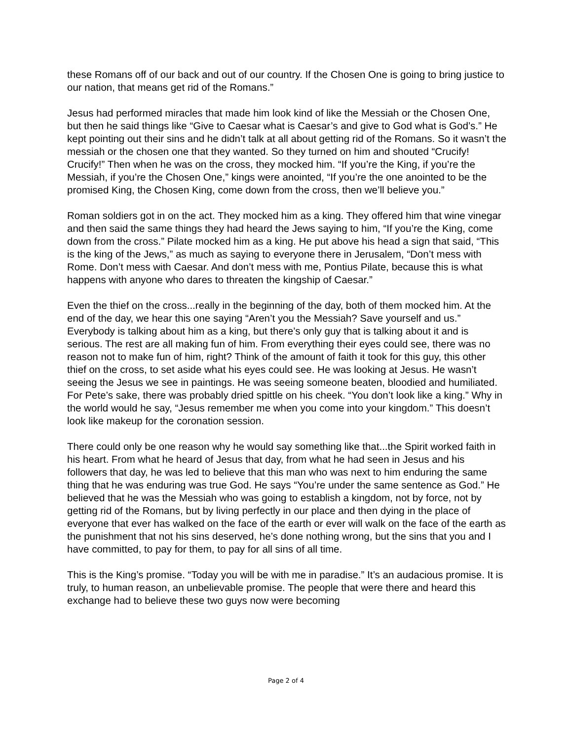these Romans off of our back and out of our country. If the Chosen One is going to bring justice to our nation, that means get rid of the Romans.”
Jesus had performed miracles that made him look kind of like the Messiah or the Chosen One, but then he said things like “Give to Caesar what is Caesar’s and give to God what is God’s.” He kept pointing out their sins and he didn’t talk at all about getting rid of the Romans. So it wasn’t the messiah or the chosen one that they wanted. So they turned on him and shouted “Crucify! Crucify!” Then when he was on the cross, they mocked him. “If you’re the King, if you’re the Messiah, if you’re the Chosen One,” kings were anointed, “If you’re the one anointed to be the promised King, the Chosen King, come down from the cross, then we’ll believe you.”
Roman soldiers got in on the act. They mocked him as a king. They offered him that wine vinegar and then said the same things they had heard the Jews saying to him, “If you’re the King, come down from the cross.” Pilate mocked him as a king. He put above his head a sign that said, “This is the king of the Jews,” as much as saying to everyone there in Jerusalem, “Don’t mess with Rome. Don’t mess with Caesar. And don’t mess with me, Pontius Pilate, because this is what happens with anyone who dares to threaten the kingship of Caesar.”
Even the thief on the cross...really in the beginning of the day, both of them mocked him. At the end of the day, we hear this one saying “Aren’t you the Messiah? Save yourself and us.” Everybody is talking about him as a king, but there’s only guy that is talking about it and is serious. The rest are all making fun of him. From everything their eyes could see, there was no reason not to make fun of him, right? Think of the amount of faith it took for this guy, this other thief on the cross, to set aside what his eyes could see. He was looking at Jesus. He wasn’t seeing the Jesus we see in paintings. He was seeing someone beaten, bloodied and humiliated. For Pete’s sake, there was probably dried spittle on his cheek. “You don’t look like a king.” Why in the world would he say, “Jesus remember me when you come into your kingdom.” This doesn’t look like makeup for the coronation session.
There could only be one reason why he would say something like that...the Spirit worked faith in his heart. From what he heard of Jesus that day, from what he had seen in Jesus and his followers that day, he was led to believe that this man who was next to him enduring the same thing that he was enduring was true God. He says “You’re under the same sentence as God.” He believed that he was the Messiah who was going to establish a kingdom, not by force, not by getting rid of the Romans, but by living perfectly in our place and then dying in the place of everyone that ever has walked on the face of the earth or ever will walk on the face of the earth as the punishment that not his sins deserved, he’s done nothing wrong, but the sins that you and I have committed, to pay for them, to pay for all sins of all time.
This is the King’s promise. “Today you will be with me in paradise.” It’s an audacious promise. It is truly, to human reason, an unbelievable promise. The people that were there and heard this exchange had to believe these two guys now were becoming
Page 2 of 4